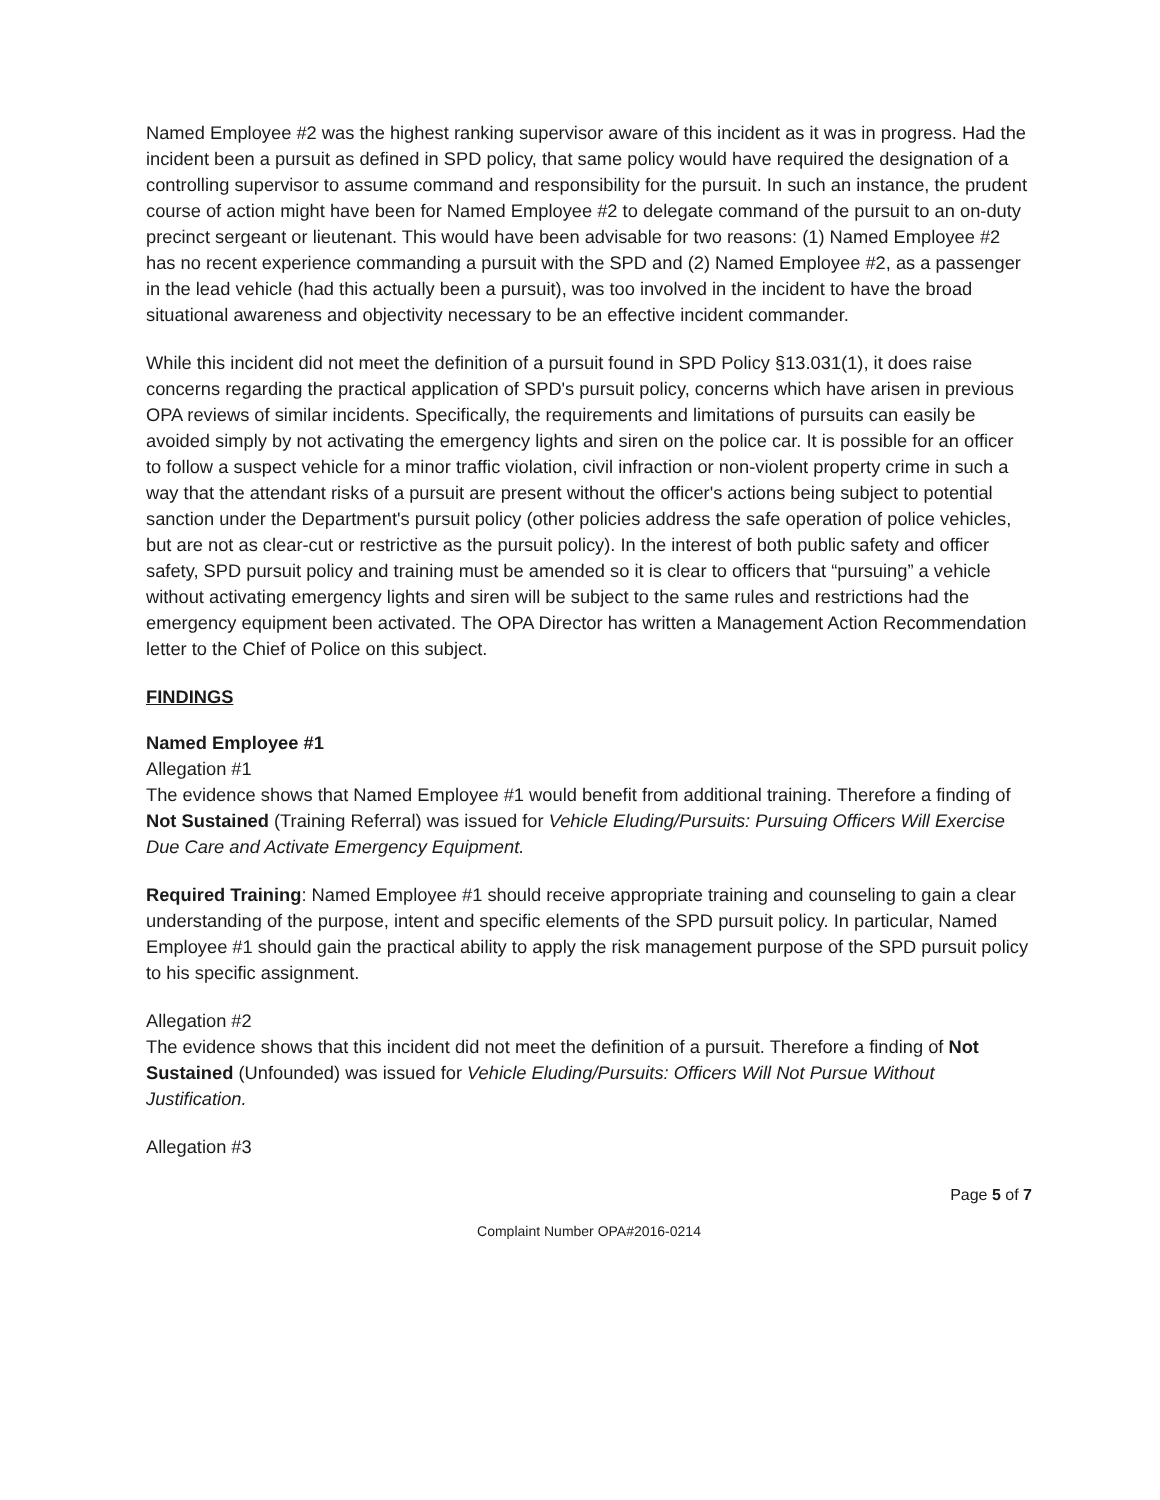Named Employee #2 was the highest ranking supervisor aware of this incident as it was in progress. Had the incident been a pursuit as defined in SPD policy, that same policy would have required the designation of a controlling supervisor to assume command and responsibility for the pursuit. In such an instance, the prudent course of action might have been for Named Employee #2 to delegate command of the pursuit to an on-duty precinct sergeant or lieutenant. This would have been advisable for two reasons: (1) Named Employee #2 has no recent experience commanding a pursuit with the SPD and (2) Named Employee #2, as a passenger in the lead vehicle (had this actually been a pursuit), was too involved in the incident to have the broad situational awareness and objectivity necessary to be an effective incident commander.
While this incident did not meet the definition of a pursuit found in SPD Policy §13.031(1), it does raise concerns regarding the practical application of SPD's pursuit policy, concerns which have arisen in previous OPA reviews of similar incidents. Specifically, the requirements and limitations of pursuits can easily be avoided simply by not activating the emergency lights and siren on the police car. It is possible for an officer to follow a suspect vehicle for a minor traffic violation, civil infraction or non-violent property crime in such a way that the attendant risks of a pursuit are present without the officer's actions being subject to potential sanction under the Department's pursuit policy (other policies address the safe operation of police vehicles, but are not as clear-cut or restrictive as the pursuit policy). In the interest of both public safety and officer safety, SPD pursuit policy and training must be amended so it is clear to officers that “pursuing” a vehicle without activating emergency lights and siren will be subject to the same rules and restrictions had the emergency equipment been activated. The OPA Director has written a Management Action Recommendation letter to the Chief of Police on this subject.
FINDINGS
Named Employee #1
Allegation #1
The evidence shows that Named Employee #1 would benefit from additional training. Therefore a finding of Not Sustained (Training Referral) was issued for Vehicle Eluding/Pursuits: Pursuing Officers Will Exercise Due Care and Activate Emergency Equipment.
Required Training: Named Employee #1 should receive appropriate training and counseling to gain a clear understanding of the purpose, intent and specific elements of the SPD pursuit policy. In particular, Named Employee #1 should gain the practical ability to apply the risk management purpose of the SPD pursuit policy to his specific assignment.
Allegation #2
The evidence shows that this incident did not meet the definition of a pursuit. Therefore a finding of Not Sustained (Unfounded) was issued for Vehicle Eluding/Pursuits: Officers Will Not Pursue Without Justification.
Allegation #3
Page 5 of 7
Complaint Number OPA#2016-0214